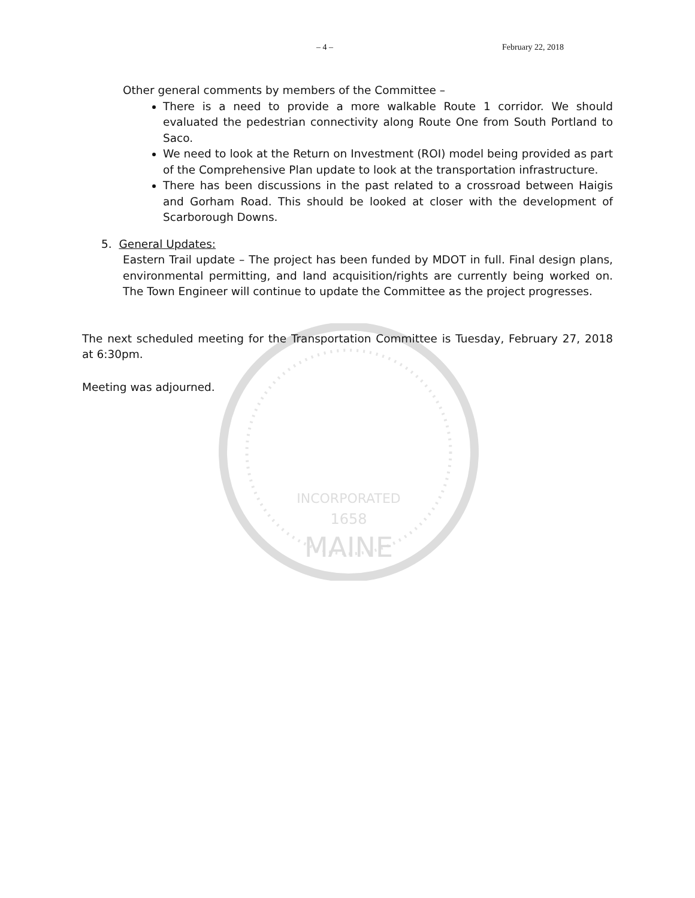INCORPORATED
1658
MAINE
– 4 – February 22, 2018
Other general comments by members of the Committee –
There is a need to provide a more walkable Route 1 corridor. We should evaluated the pedestrian connectivity along Route One from South Portland to Saco.
We need to look at the Return on Investment (ROI) model being provided as part of the Comprehensive Plan update to look at the transportation infrastructure.
There has been discussions in the past related to a crossroad between Haigis and Gorham Road. This should be looked at closer with the development of Scarborough Downs.
5. General Updates:
Eastern Trail update – The project has been funded by MDOT in full. Final design plans, environmental permitting, and land acquisition/rights are currently being worked on. The Town Engineer will continue to update the Committee as the project progresses.
The next scheduled meeting for the Transportation Committee is Tuesday, February 27, 2018 at 6:30pm.
Meeting was adjourned.